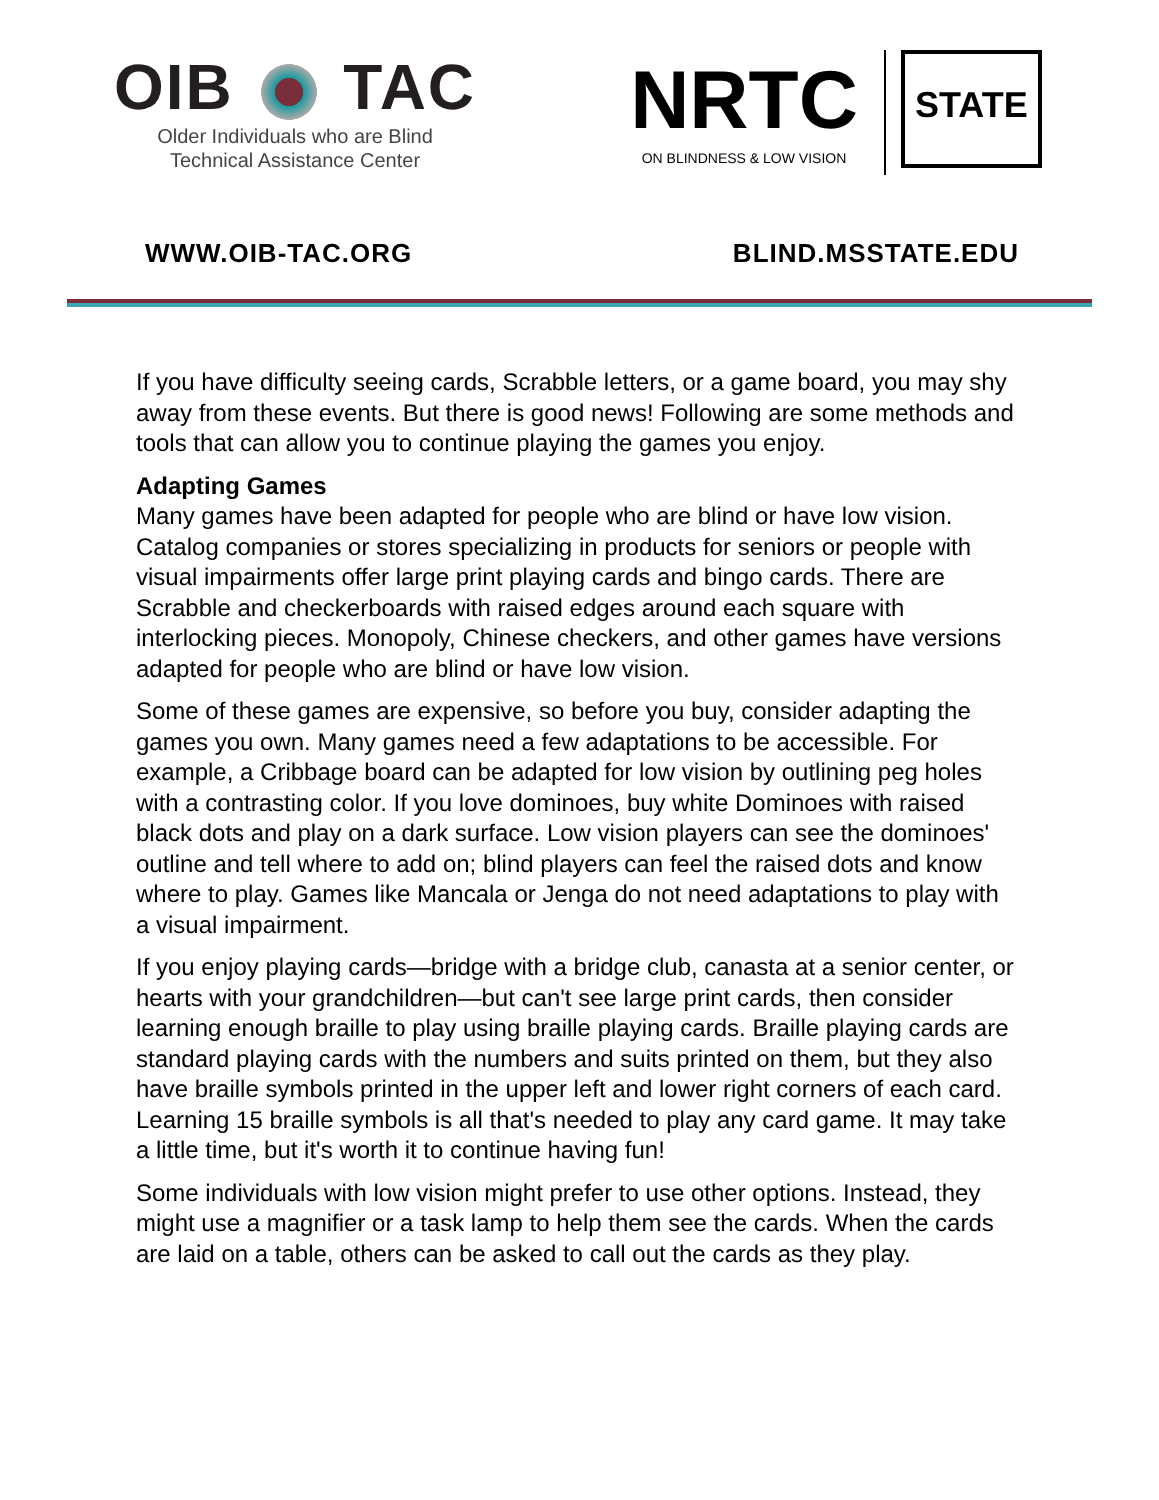OIB TAC
Older Individuals who are Blind
Technical Assistance Center
NRTC
ON BLINDNESS & LOW VISION
STATE
WWW.OIB-TAC.ORG BLIND.MSSTATE.EDU
If you have difficulty seeing cards, Scrabble letters, or a game board, you may shy away from these events. But there is good news! Following are some methods and tools that can allow you to continue playing the games you enjoy.
Adapting Games
Many games have been adapted for people who are blind or have low vision. Catalog companies or stores specializing in products for seniors or people with visual impairments offer large print playing cards and bingo cards. There are Scrabble and checkerboards with raised edges around each square with interlocking pieces. Monopoly, Chinese checkers, and other games have versions adapted for people who are blind or have low vision.
Some of these games are expensive, so before you buy, consider adapting the games you own. Many games need a few adaptations to be accessible. For example, a Cribbage board can be adapted for low vision by outlining peg holes with a contrasting color. If you love dominoes, buy white Dominoes with raised black dots and play on a dark surface. Low vision players can see the dominoes' outline and tell where to add on; blind players can feel the raised dots and know where to play. Games like Mancala or Jenga do not need adaptations to play with a visual impairment.
If you enjoy playing cards—bridge with a bridge club, canasta at a senior center, or hearts with your grandchildren—but can't see large print cards, then consider learning enough braille to play using braille playing cards. Braille playing cards are standard playing cards with the numbers and suits printed on them, but they also have braille symbols printed in the upper left and lower right corners of each card. Learning 15 braille symbols is all that's needed to play any card game. It may take a little time, but it's worth it to continue having fun!
Some individuals with low vision might prefer to use other options. Instead, they might use a magnifier or a task lamp to help them see the cards. When the cards are laid on a table, others can be asked to call out the cards as they play.